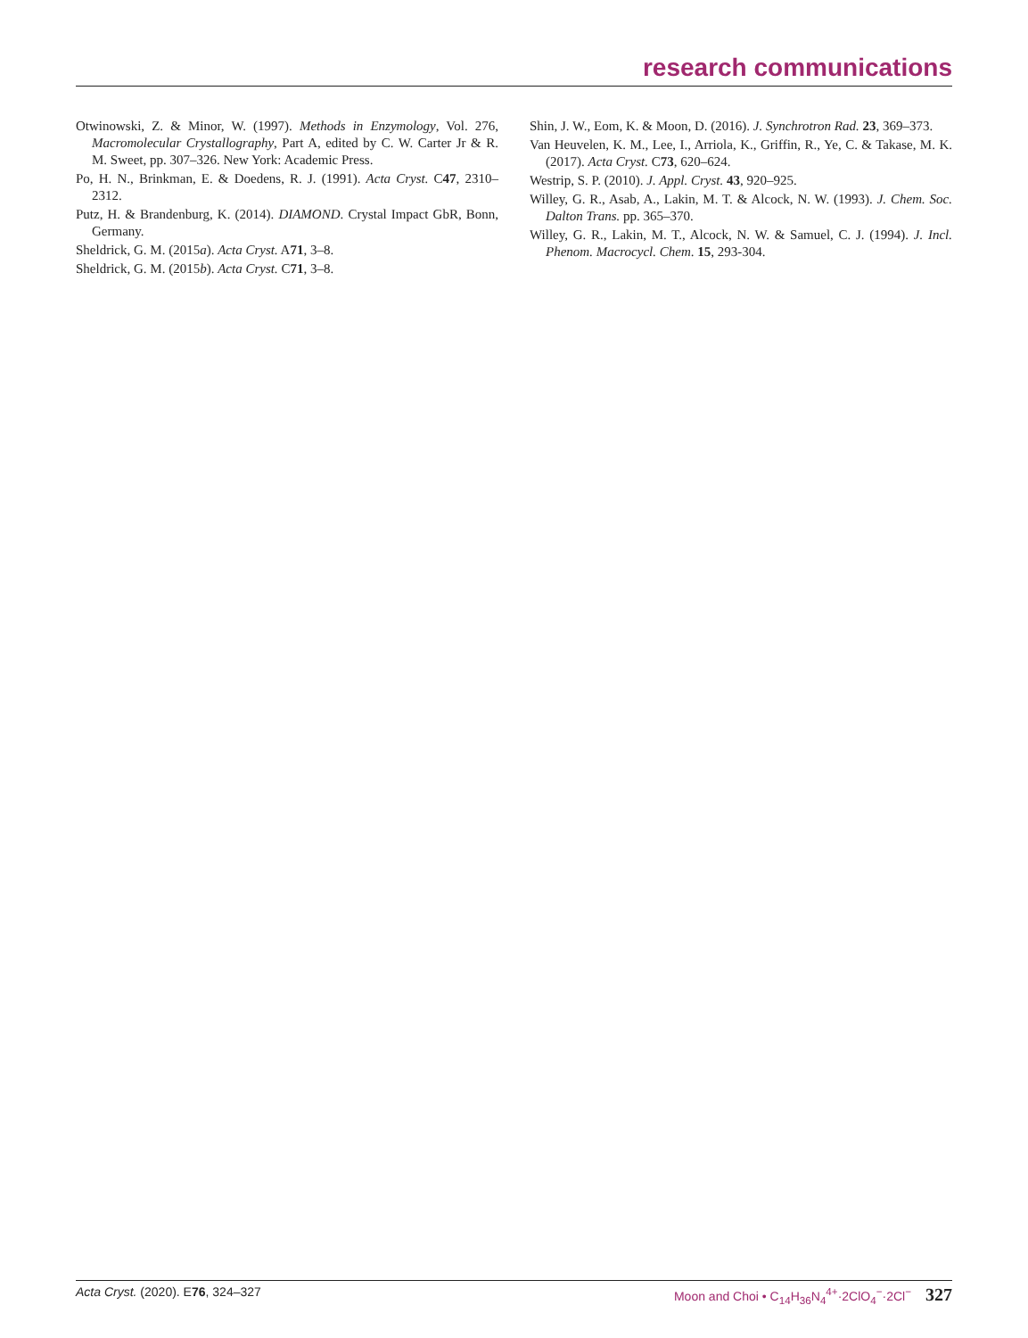research communications
Otwinowski, Z. & Minor, W. (1997). Methods in Enzymology, Vol. 276, Macromolecular Crystallography, Part A, edited by C. W. Carter Jr & R. M. Sweet, pp. 307–326. New York: Academic Press.
Po, H. N., Brinkman, E. & Doedens, R. J. (1991). Acta Cryst. C47, 2310–2312.
Putz, H. & Brandenburg, K. (2014). DIAMOND. Crystal Impact GbR, Bonn, Germany.
Sheldrick, G. M. (2015a). Acta Cryst. A71, 3–8.
Sheldrick, G. M. (2015b). Acta Cryst. C71, 3–8.
Shin, J. W., Eom, K. & Moon, D. (2016). J. Synchrotron Rad. 23, 369–373.
Van Heuvelen, K. M., Lee, I., Arriola, K., Griffin, R., Ye, C. & Takase, M. K. (2017). Acta Cryst. C73, 620–624.
Westrip, S. P. (2010). J. Appl. Cryst. 43, 920–925.
Willey, G. R., Asab, A., Lakin, M. T. & Alcock, N. W. (1993). J. Chem. Soc. Dalton Trans. pp. 365–370.
Willey, G. R., Lakin, M. T., Alcock, N. W. & Samuel, C. J. (1994). J. Incl. Phenom. Macrocycl. Chem. 15, 293-304.
Acta Cryst. (2020). E76, 324–327 Moon and Choi • C<sub>14</sub>H<sub>36</sub>N<sub>4</sub><sup>4+</sup>·2ClO<sub>4</sub><sup>−</sup>·2Cl<sup>−</sup> 327